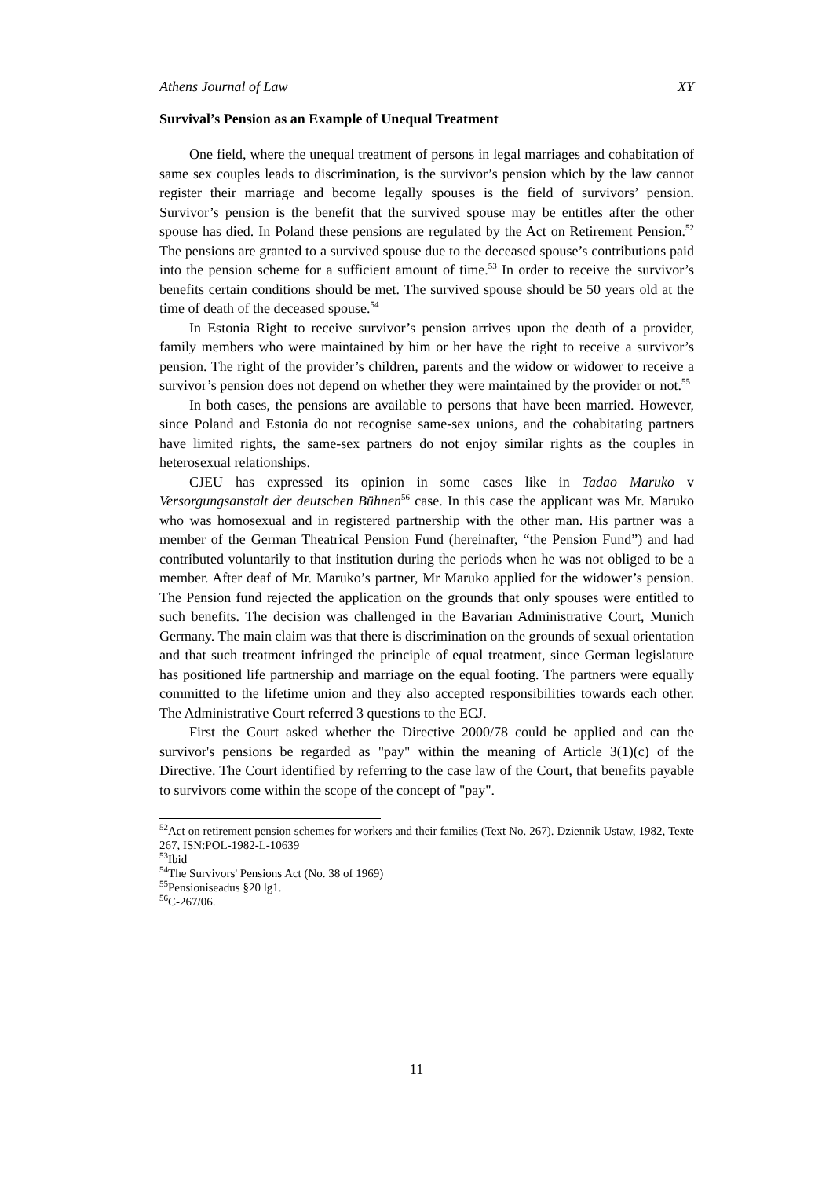Athens Journal of Law XY
Survival’s Pension as an Example of Unequal Treatment
One field, where the unequal treatment of persons in legal marriages and cohabitation of same sex couples leads to discrimination, is the survivor’s pension which by the law cannot register their marriage and become legally spouses is the field of survivors’ pension. Survivor’s pension is the benefit that the survived spouse may be entitles after the other spouse has died. In Poland these pensions are regulated by the Act on Retirement Pension.<sup>52</sup> The pensions are granted to a survived spouse due to the deceased spouse’s contributions paid into the pension scheme for a sufficient amount of time.<sup>53</sup> In order to receive the survivor’s benefits certain conditions should be met. The survived spouse should be 50 years old at the time of death of the deceased spouse.<sup>54</sup>
In Estonia Right to receive survivor’s pension arrives upon the death of a provider, family members who were maintained by him or her have the right to receive a survivor’s pension. The right of the provider’s children, parents and the widow or widower to receive a survivor’s pension does not depend on whether they were maintained by the provider or not.<sup>55</sup>
In both cases, the pensions are available to persons that have been married. However, since Poland and Estonia do not recognise same-sex unions, and the cohabitating partners have limited rights, the same-sex partners do not enjoy similar rights as the couples in heterosexual relationships.
CJEU has expressed its opinion in some cases like in Tadao Maruko v Versorgungsanstalt der deutschen Bühnen<sup>56</sup> case. In this case the applicant was Mr. Maruko who was homosexual and in registered partnership with the other man. His partner was a member of the German Theatrical Pension Fund (hereinafter, “the Pension Fund”) and had contributed voluntarily to that institution during the periods when he was not obliged to be a member. After deaf of Mr. Maruko’s partner, Mr Maruko applied for the widower’s pension. The Pension fund rejected the application on the grounds that only spouses were entitled to such benefits. The decision was challenged in the Bavarian Administrative Court, Munich Germany. The main claim was that there is discrimination on the grounds of sexual orientation and that such treatment infringed the principle of equal treatment, since German legislature has positioned life partnership and marriage on the equal footing. The partners were equally committed to the lifetime union and they also accepted responsibilities towards each other. The Administrative Court referred 3 questions to the ECJ.
First the Court asked whether the Directive 2000/78 could be applied and can the survivor's pensions be regarded as "pay" within the meaning of Article 3(1)(c) of the Directive. The Court identified by referring to the case law of the Court, that benefits payable to survivors come within the scope of the concept of "pay".
<sup>52</sup> Act on retirement pension schemes for workers and their families (Text No. 267). Dziennik Ustaw, 1982, Texte 267, ISN:POL-1982-L-10639
<sup>53</sup> Ibid
<sup>54</sup> The Survivors' Pensions Act (No. 38 of 1969)
<sup>55</sup> Pensioniseadus §20 lg1.
<sup>56</sup>C-267/06.
11